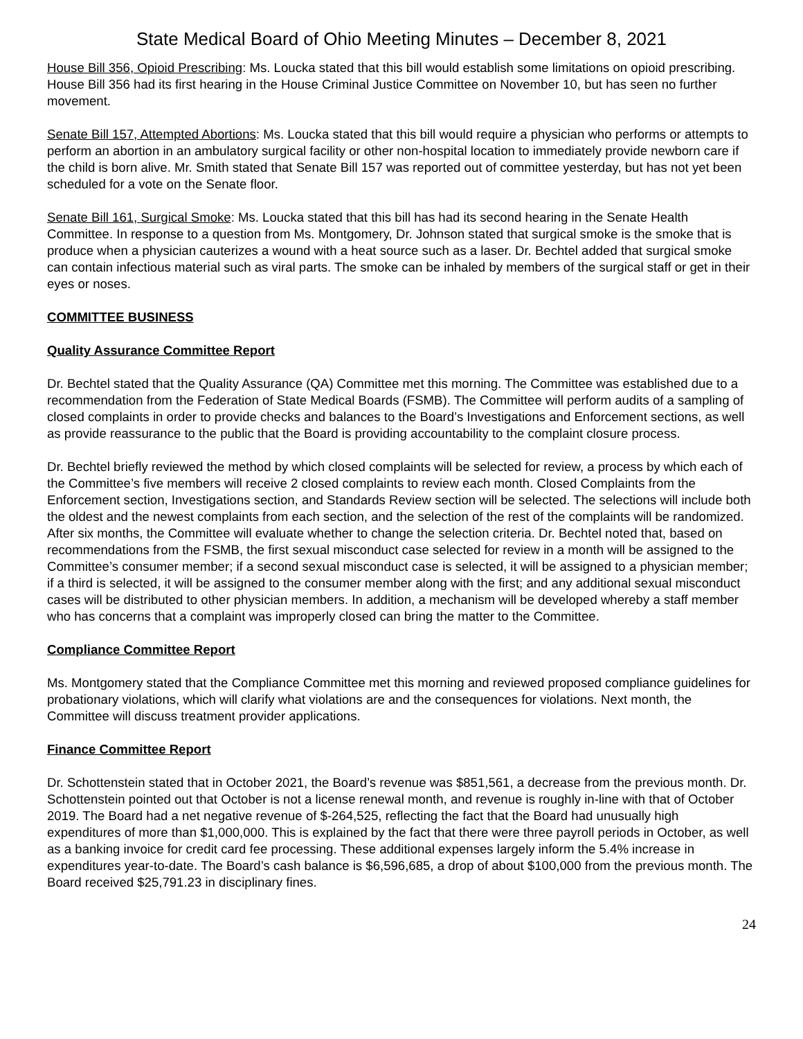State Medical Board of Ohio Meeting Minutes – December 8, 2021
House Bill 356, Opioid Prescribing: Ms. Loucka stated that this bill would establish some limitations on opioid prescribing. House Bill 356 had its first hearing in the House Criminal Justice Committee on November 10, but has seen no further movement.
Senate Bill 157, Attempted Abortions: Ms. Loucka stated that this bill would require a physician who performs or attempts to perform an abortion in an ambulatory surgical facility or other non-hospital location to immediately provide newborn care if the child is born alive. Mr. Smith stated that Senate Bill 157 was reported out of committee yesterday, but has not yet been scheduled for a vote on the Senate floor.
Senate Bill 161, Surgical Smoke: Ms. Loucka stated that this bill has had its second hearing in the Senate Health Committee. In response to a question from Ms. Montgomery, Dr. Johnson stated that surgical smoke is the smoke that is produce when a physician cauterizes a wound with a heat source such as a laser. Dr. Bechtel added that surgical smoke can contain infectious material such as viral parts. The smoke can be inhaled by members of the surgical staff or get in their eyes or noses.
COMMITTEE BUSINESS
Quality Assurance Committee Report
Dr. Bechtel stated that the Quality Assurance (QA) Committee met this morning. The Committee was established due to a recommendation from the Federation of State Medical Boards (FSMB). The Committee will perform audits of a sampling of closed complaints in order to provide checks and balances to the Board’s Investigations and Enforcement sections, as well as provide reassurance to the public that the Board is providing accountability to the complaint closure process.
Dr. Bechtel briefly reviewed the method by which closed complaints will be selected for review, a process by which each of the Committee’s five members will receive 2 closed complaints to review each month. Closed Complaints from the Enforcement section, Investigations section, and Standards Review section will be selected. The selections will include both the oldest and the newest complaints from each section, and the selection of the rest of the complaints will be randomized. After six months, the Committee will evaluate whether to change the selection criteria. Dr. Bechtel noted that, based on recommendations from the FSMB, the first sexual misconduct case selected for review in a month will be assigned to the Committee’s consumer member; if a second sexual misconduct case is selected, it will be assigned to a physician member; if a third is selected, it will be assigned to the consumer member along with the first; and any additional sexual misconduct cases will be distributed to other physician members. In addition, a mechanism will be developed whereby a staff member who has concerns that a complaint was improperly closed can bring the matter to the Committee.
Compliance Committee Report
Ms. Montgomery stated that the Compliance Committee met this morning and reviewed proposed compliance guidelines for probationary violations, which will clarify what violations are and the consequences for violations. Next month, the Committee will discuss treatment provider applications.
Finance Committee Report
Dr. Schottenstein stated that in October 2021, the Board’s revenue was $851,561, a decrease from the previous month. Dr. Schottenstein pointed out that October is not a license renewal month, and revenue is roughly in-line with that of October 2019. The Board had a net negative revenue of $-264,525, reflecting the fact that the Board had unusually high expenditures of more than $1,000,000. This is explained by the fact that there were three payroll periods in October, as well as a banking invoice for credit card fee processing. These additional expenses largely inform the 5.4% increase in expenditures year-to-date. The Board’s cash balance is $6,596,685, a drop of about $100,000 from the previous month. The Board received $25,791.23 in disciplinary fines.
24